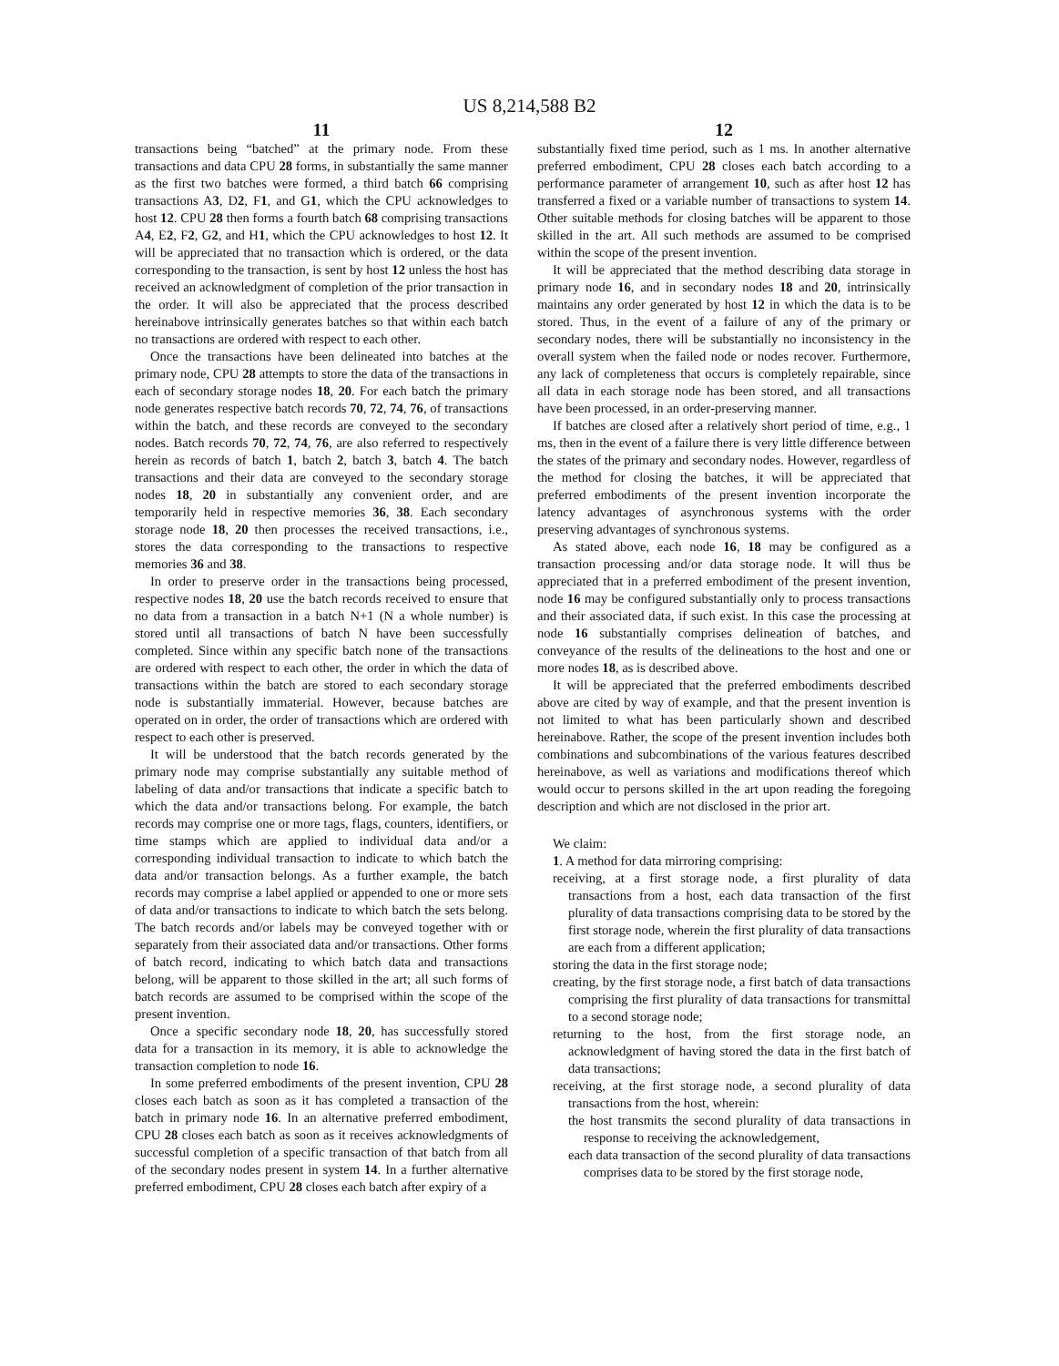US 8,214,588 B2
11
transactions being “batched” at the primary node. From these transactions and data CPU 28 forms, in substantially the same manner as the first two batches were formed, a third batch 66 comprising transactions A3, D2, F1, and G1, which the CPU acknowledges to host 12. CPU 28 then forms a fourth batch 68 comprising transactions A4, E2, F2, G2, and H1, which the CPU acknowledges to host 12. It will be appreciated that no transaction which is ordered, or the data corresponding to the transaction, is sent by host 12 unless the host has received an acknowledgment of completion of the prior transaction in the order. It will also be appreciated that the process described hereinabove intrinsically generates batches so that within each batch no transactions are ordered with respect to each other.
Once the transactions have been delineated into batches at the primary node, CPU 28 attempts to store the data of the transactions in each of secondary storage nodes 18, 20. For each batch the primary node generates respective batch records 70, 72, 74, 76, of transactions within the batch, and these records are conveyed to the secondary nodes. Batch records 70, 72, 74, 76, are also referred to respectively herein as records of batch 1, batch 2, batch 3, batch 4. The batch transactions and their data are conveyed to the secondary storage nodes 18, 20 in substantially any convenient order, and are temporarily held in respective memories 36, 38. Each secondary storage node 18, 20 then processes the received transactions, i.e., stores the data corresponding to the transactions to respective memories 36 and 38.
In order to preserve order in the transactions being processed, respective nodes 18, 20 use the batch records received to ensure that no data from a transaction in a batch N+1 (N a whole number) is stored until all transactions of batch N have been successfully completed. Since within any specific batch none of the transactions are ordered with respect to each other, the order in which the data of transactions within the batch are stored to each secondary storage node is substantially immaterial. However, because batches are operated on in order, the order of transactions which are ordered with respect to each other is preserved.
It will be understood that the batch records generated by the primary node may comprise substantially any suitable method of labeling of data and/or transactions that indicate a specific batch to which the data and/or transactions belong. For example, the batch records may comprise one or more tags, flags, counters, identifiers, or time stamps which are applied to individual data and/or a corresponding individual transaction to indicate to which batch the data and/or transaction belongs. As a further example, the batch records may comprise a label applied or appended to one or more sets of data and/or transactions to indicate to which batch the sets belong. The batch records and/or labels may be conveyed together with or separately from their associated data and/or transactions. Other forms of batch record, indicating to which batch data and transactions belong, will be apparent to those skilled in the art; all such forms of batch records are assumed to be comprised within the scope of the present invention.
Once a specific secondary node 18, 20, has successfully stored data for a transaction in its memory, it is able to acknowledge the transaction completion to node 16.
In some preferred embodiments of the present invention, CPU 28 closes each batch as soon as it has completed a transaction of the batch in primary node 16. In an alternative preferred embodiment, CPU 28 closes each batch as soon as it receives acknowledgments of successful completion of a specific transaction of that batch from all of the secondary nodes present in system 14. In a further alternative preferred embodiment, CPU 28 closes each batch after expiry of a
12
substantially fixed time period, such as 1 ms. In another alternative preferred embodiment, CPU 28 closes each batch according to a performance parameter of arrangement 10, such as after host 12 has transferred a fixed or a variable number of transactions to system 14. Other suitable methods for closing batches will be apparent to those skilled in the art. All such methods are assumed to be comprised within the scope of the present invention.
It will be appreciated that the method describing data storage in primary node 16, and in secondary nodes 18 and 20, intrinsically maintains any order generated by host 12 in which the data is to be stored. Thus, in the event of a failure of any of the primary or secondary nodes, there will be substantially no inconsistency in the overall system when the failed node or nodes recover. Furthermore, any lack of completeness that occurs is completely repairable, since all data in each storage node has been stored, and all transactions have been processed, in an order-preserving manner.
If batches are closed after a relatively short period of time, e.g., 1 ms, then in the event of a failure there is very little difference between the states of the primary and secondary nodes. However, regardless of the method for closing the batches, it will be appreciated that preferred embodiments of the present invention incorporate the latency advantages of asynchronous systems with the order preserving advantages of synchronous systems.
As stated above, each node 16, 18 may be configured as a transaction processing and/or data storage node. It will thus be appreciated that in a preferred embodiment of the present invention, node 16 may be configured substantially only to process transactions and their associated data, if such exist. In this case the processing at node 16 substantially comprises delineation of batches, and conveyance of the results of the delineations to the host and one or more nodes 18, as is described above.
It will be appreciated that the preferred embodiments described above are cited by way of example, and that the present invention is not limited to what has been particularly shown and described hereinabove. Rather, the scope of the present invention includes both combinations and subcombinations of the various features described hereinabove, as well as variations and modifications thereof which would occur to persons skilled in the art upon reading the foregoing description and which are not disclosed in the prior art.
We claim:
1. A method for data mirroring comprising:
receiving, at a first storage node, a first plurality of data transactions from a host, each data transaction of the first plurality of data transactions comprising data to be stored by the first storage node, wherein the first plurality of data transactions are each from a different application;
storing the data in the first storage node;
creating, by the first storage node, a first batch of data transactions comprising the first plurality of data transactions for transmittal to a second storage node;
returning to the host, from the first storage node, an acknowledgment of having stored the data in the first batch of data transactions;
receiving, at the first storage node, a second plurality of data transactions from the host, wherein:
the host transmits the second plurality of data transactions in response to receiving the acknowledgement,
each data transaction of the second plurality of data transactions comprises data to be stored by the first storage node,